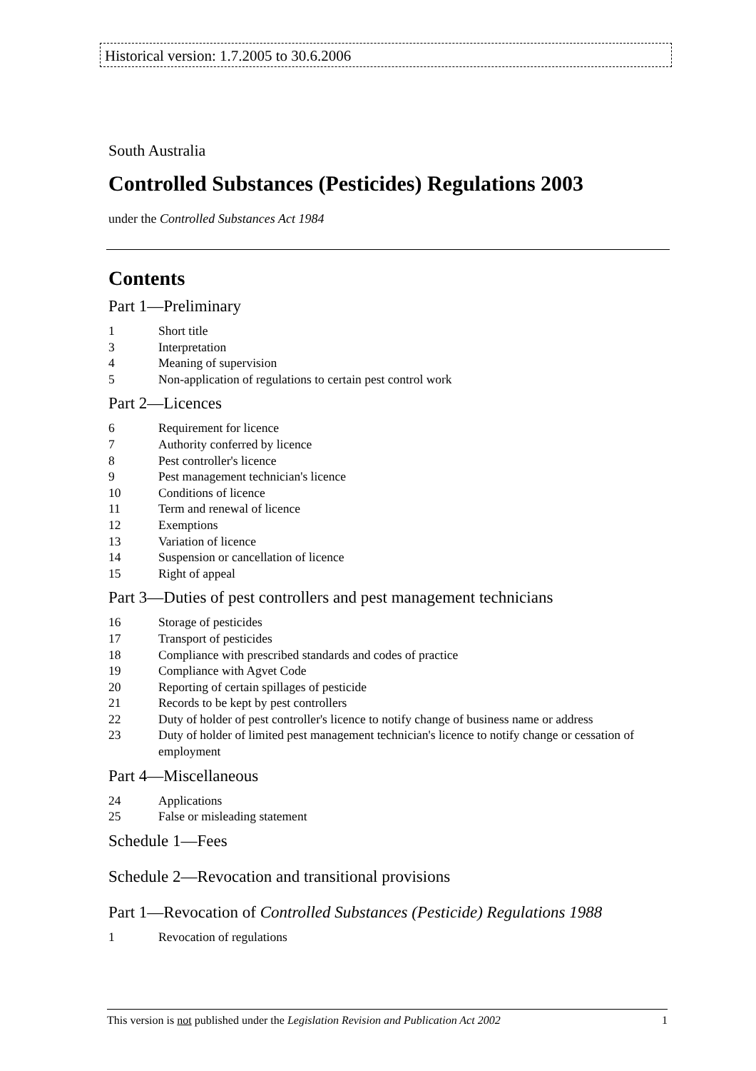Historical version: 1.7.2005 to 30.6.2006
South Australia
Controlled Substances (Pesticides) Regulations 2003
under the Controlled Substances Act 1984
Contents
Part 1—Preliminary
1 Short title
3 Interpretation
4 Meaning of supervision
5 Non-application of regulations to certain pest control work
Part 2—Licences
6 Requirement for licence
7 Authority conferred by licence
8 Pest controller's licence
9 Pest management technician's licence
10 Conditions of licence
11 Term and renewal of licence
12 Exemptions
13 Variation of licence
14 Suspension or cancellation of licence
15 Right of appeal
Part 3—Duties of pest controllers and pest management technicians
16 Storage of pesticides
17 Transport of pesticides
18 Compliance with prescribed standards and codes of practice
19 Compliance with Agvet Code
20 Reporting of certain spillages of pesticide
21 Records to be kept by pest controllers
22 Duty of holder of pest controller's licence to notify change of business name or address
23 Duty of holder of limited pest management technician's licence to notify change or cessation of employment
Part 4—Miscellaneous
24 Applications
25 False or misleading statement
Schedule 1—Fees
Schedule 2—Revocation and transitional provisions
Part 1—Revocation of Controlled Substances (Pesticide) Regulations 1988
1 Revocation of regulations
This version is not published under the Legislation Revision and Publication Act 2002 1